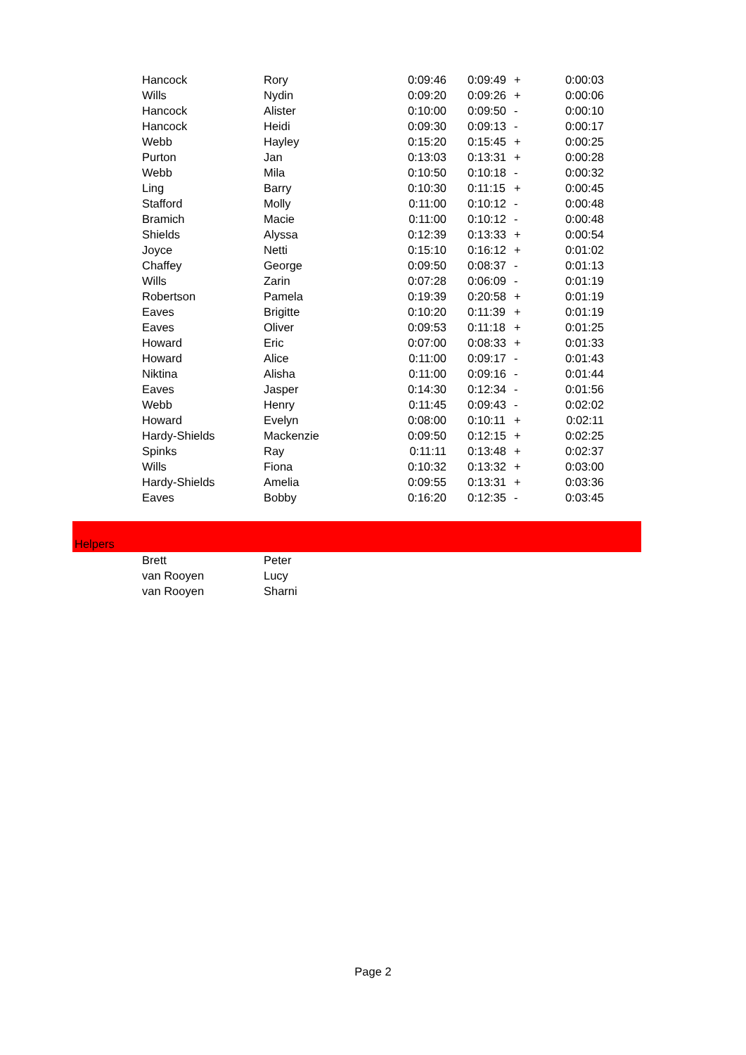| Hancock | Rory | 0:09:46 | 0:09:49 | + | 0:00:03 |
| Wills | Nydin | 0:09:20 | 0:09:26 | + | 0:00:06 |
| Hancock | Alister | 0:10:00 | 0:09:50 | - | 0:00:10 |
| Hancock | Heidi | 0:09:30 | 0:09:13 | - | 0:00:17 |
| Webb | Hayley | 0:15:20 | 0:15:45 | + | 0:00:25 |
| Purton | Jan | 0:13:03 | 0:13:31 | + | 0:00:28 |
| Webb | Mila | 0:10:50 | 0:10:18 | - | 0:00:32 |
| Ling | Barry | 0:10:30 | 0:11:15 | + | 0:00:45 |
| Stafford | Molly | 0:11:00 | 0:10:12 | - | 0:00:48 |
| Bramich | Macie | 0:11:00 | 0:10:12 | - | 0:00:48 |
| Shields | Alyssa | 0:12:39 | 0:13:33 | + | 0:00:54 |
| Joyce | Netti | 0:15:10 | 0:16:12 | + | 0:01:02 |
| Chaffey | George | 0:09:50 | 0:08:37 | - | 0:01:13 |
| Wills | Zarin | 0:07:28 | 0:06:09 | - | 0:01:19 |
| Robertson | Pamela | 0:19:39 | 0:20:58 | + | 0:01:19 |
| Eaves | Brigitte | 0:10:20 | 0:11:39 | + | 0:01:19 |
| Eaves | Oliver | 0:09:53 | 0:11:18 | + | 0:01:25 |
| Howard | Eric | 0:07:00 | 0:08:33 | + | 0:01:33 |
| Howard | Alice | 0:11:00 | 0:09:17 | - | 0:01:43 |
| Niktina | Alisha | 0:11:00 | 0:09:16 | - | 0:01:44 |
| Eaves | Jasper | 0:14:30 | 0:12:34 | - | 0:01:56 |
| Webb | Henry | 0:11:45 | 0:09:43 | - | 0:02:02 |
| Howard | Evelyn | 0:08:00 | 0:10:11 | + | 0:02:11 |
| Hardy-Shields | Mackenzie | 0:09:50 | 0:12:15 | + | 0:02:25 |
| Spinks | Ray | 0:11:11 | 0:13:48 | + | 0:02:37 |
| Wills | Fiona | 0:10:32 | 0:13:32 | + | 0:03:00 |
| Hardy-Shields | Amelia | 0:09:55 | 0:13:31 | + | 0:03:36 |
| Eaves | Bobby | 0:16:20 | 0:12:35 | - | 0:03:45 |
Helpers
| Brett | Peter |
| van Rooyen | Lucy |
| van Rooyen | Sharni |
Page 2